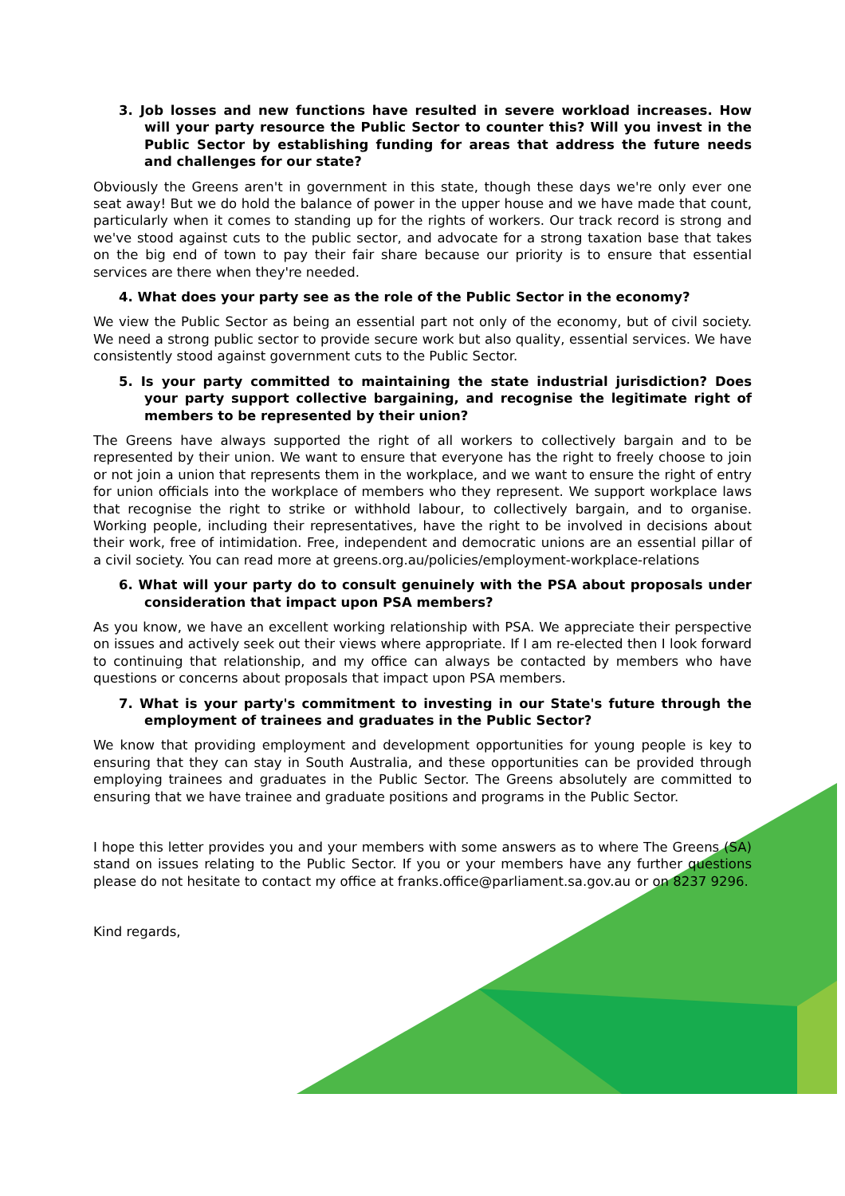3. Job losses and new functions have resulted in severe workload increases. How will your party resource the Public Sector to counter this? Will you invest in the Public Sector by establishing funding for areas that address the future needs and challenges for our state?
Obviously the Greens aren't in government in this state, though these days we're only ever one seat away! But we do hold the balance of power in the upper house and we have made that count, particularly when it comes to standing up for the rights of workers. Our track record is strong and we've stood against cuts to the public sector, and advocate for a strong taxation base that takes on the big end of town to pay their fair share because our priority is to ensure that essential services are there when they're needed.
4. What does your party see as the role of the Public Sector in the economy?
We view the Public Sector as being an essential part not only of the economy, but of civil society. We need a strong public sector to provide secure work but also quality, essential services. We have consistently stood against government cuts to the Public Sector.
5. Is your party committed to maintaining the state industrial jurisdiction? Does your party support collective bargaining, and recognise the legitimate right of members to be represented by their union?
The Greens have always supported the right of all workers to collectively bargain and to be represented by their union. We want to ensure that everyone has the right to freely choose to join or not join a union that represents them in the workplace, and we want to ensure the right of entry for union officials into the workplace of members who they represent. We support workplace laws that recognise the right to strike or withhold labour, to collectively bargain, and to organise. Working people, including their representatives, have the right to be involved in decisions about their work, free of intimidation. Free, independent and democratic unions are an essential pillar of a civil society. You can read more at greens.org.au/policies/employment-workplace-relations
6. What will your party do to consult genuinely with the PSA about proposals under consideration that impact upon PSA members?
As you know, we have an excellent working relationship with PSA. We appreciate their perspective on issues and actively seek out their views where appropriate. If I am re-elected then I look forward to continuing that relationship, and my office can always be contacted by members who have questions or concerns about proposals that impact upon PSA members.
7. What is your party's commitment to investing in our State's future through the employment of trainees and graduates in the Public Sector?
We know that providing employment and development opportunities for young people is key to ensuring that they can stay in South Australia, and these opportunities can be provided through employing trainees and graduates in the Public Sector. The Greens absolutely are committed to ensuring that we have trainee and graduate positions and programs in the Public Sector.
I hope this letter provides you and your members with some answers as to where The Greens (SA) stand on issues relating to the Public Sector. If you or your members have any further questions please do not hesitate to contact my office at franks.office@parliament.sa.gov.au or on 8237 9296.
Kind regards,